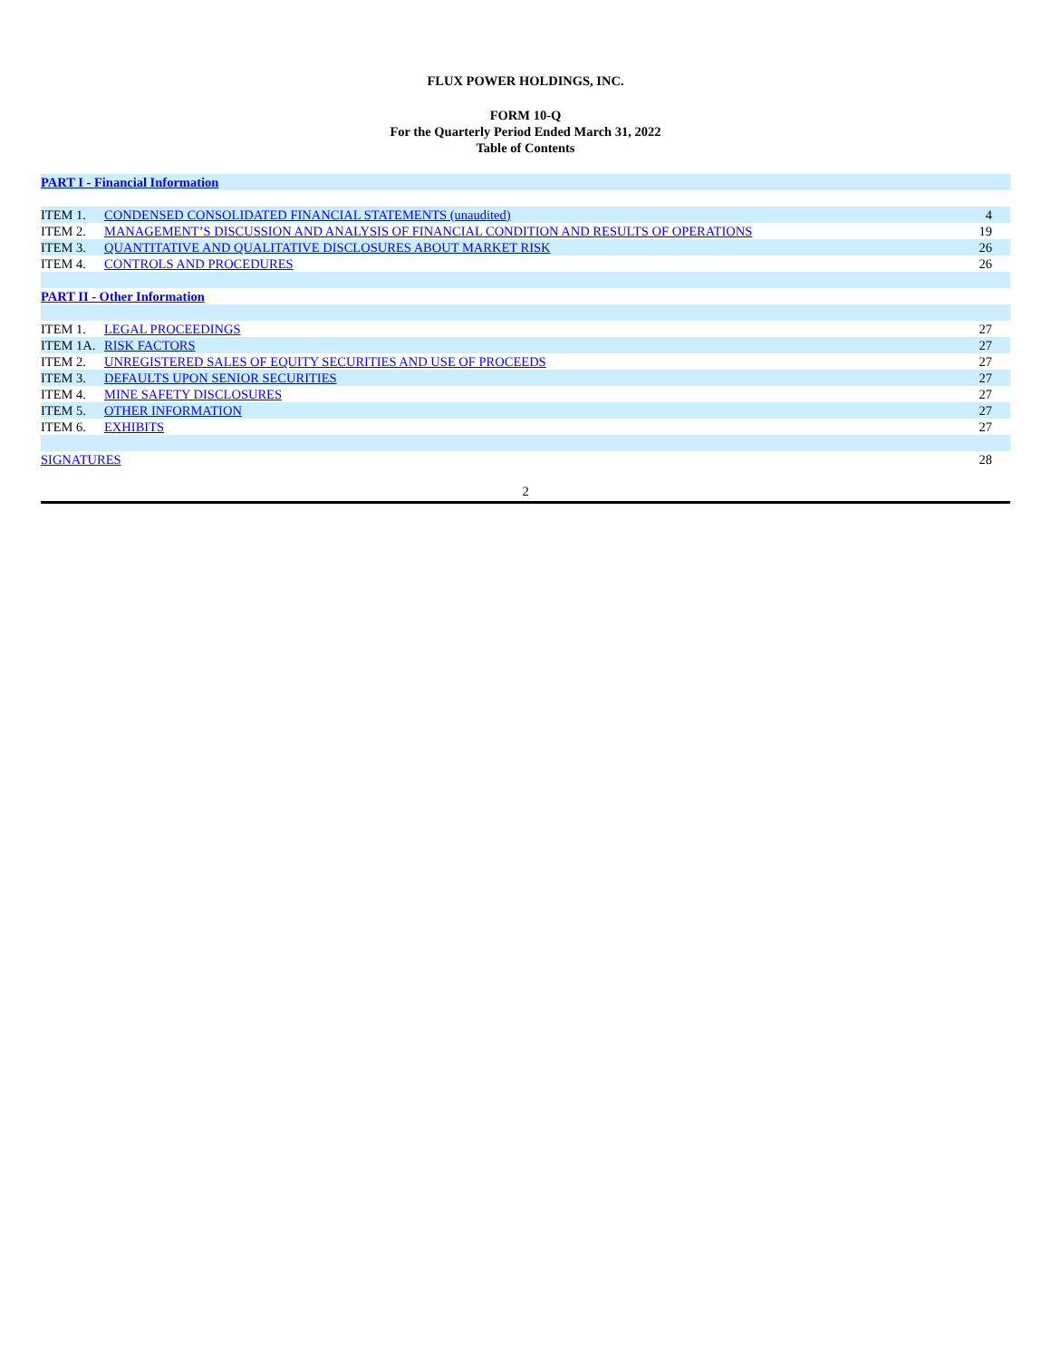FLUX POWER HOLDINGS, INC.
FORM 10-Q
For the Quarterly Period Ended March 31, 2022
Table of Contents
| PART I - Financial Information | | |
| ITEM 1. | CONDENSED CONSOLIDATED FINANCIAL STATEMENTS (unaudited) | 4 |
| ITEM 2. | MANAGEMENT’S DISCUSSION AND ANALYSIS OF FINANCIAL CONDITION AND RESULTS OF OPERATIONS | 19 |
| ITEM 3. | QUANTITATIVE AND QUALITATIVE DISCLOSURES ABOUT MARKET RISK | 26 |
| ITEM 4. | CONTROLS AND PROCEDURES | 26 |
| PART II - Other Information | | |
| ITEM 1. | LEGAL PROCEEDINGS | 27 |
| ITEM 1A. | RISK FACTORS | 27 |
| ITEM 2. | UNREGISTERED SALES OF EQUITY SECURITIES AND USE OF PROCEEDS | 27 |
| ITEM 3. | DEFAULTS UPON SENIOR SECURITIES | 27 |
| ITEM 4. | MINE SAFETY DISCLOSURES | 27 |
| ITEM 5. | OTHER INFORMATION | 27 |
| ITEM 6. | EXHIBITS | 27 |
| SIGNATURES | | 28 |
2